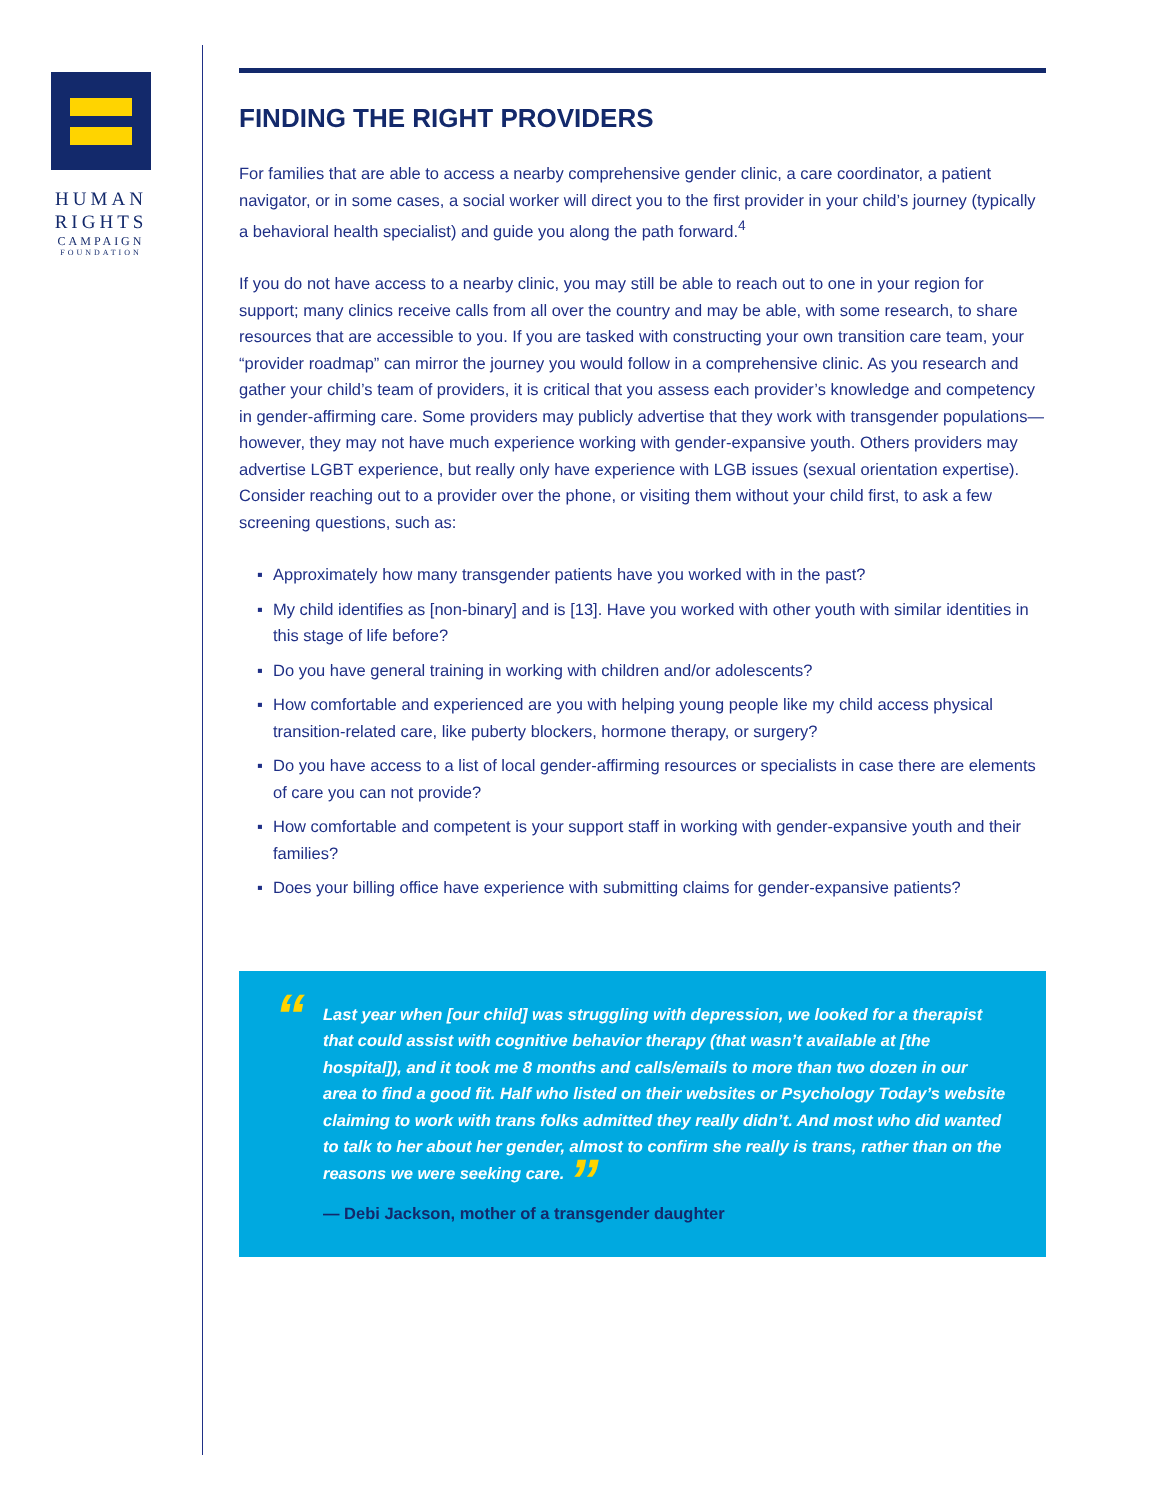HUMAN
RIGHTS
CAMPAIGN
FOUNDATION
FINDING THE RIGHT PROVIDERS
For families that are able to access a nearby comprehensive gender clinic, a care coordinator, a patient navigator, or in some cases, a social worker will direct you to the first provider in your child’s journey (typically a behavioral health specialist) and guide you along the path forward.<sup>4</sup>
If you do not have access to a nearby clinic, you may still be able to reach out to one in your region for support; many clinics receive calls from all over the country and may be able, with some research, to share resources that are accessible to you. If you are tasked with constructing your own transition care team, your “provider roadmap” can mirror the journey you would follow in a comprehensive clinic. As you research and gather your child’s team of providers, it is critical that you assess each provider’s knowledge and competency in gender-affirming care. Some providers may publicly advertise that they work with transgender populations—however, they may not have much experience working with gender-expansive youth. Others providers may advertise LGBT experience, but really only have experience with LGB issues (sexual orientation expertise). Consider reaching out to a provider over the phone, or visiting them without your child first, to ask a few screening questions, such as:
▪ Approximately how many transgender patients have you worked with in the past?
▪ My child identifies as [non-binary] and is [13]. Have you worked with other youth with similar identities in this stage of life before?
▪ Do you have general training in working with children and/or adolescents?
▪ How comfortable and experienced are you with helping young people like my child access physical transition-related care, like puberty blockers, hormone therapy, or surgery?
▪ Do you have access to a list of local gender-affirming resources or specialists in case there are elements of care you can not provide?
▪ How comfortable and competent is your support staff in working with gender-expansive youth and their families?
▪ Does your billing office have experience with submitting claims for gender-expansive patients?
“
Last year when [our child] was struggling with depression, we looked for a therapist that could assist with cognitive behavior therapy (that wasn’t available at [the hospital]), and it took me 8 months and calls/emails to more than two dozen in our area to find a good fit. Half who listed on their websites or Psychology Today’s website claiming to work with trans folks admitted they really didn’t. And most who did wanted to talk to her about her gender, almost to confirm she really is trans, rather than on the reasons we were seeking care. ”
— Debi Jackson, mother of a transgender daughter